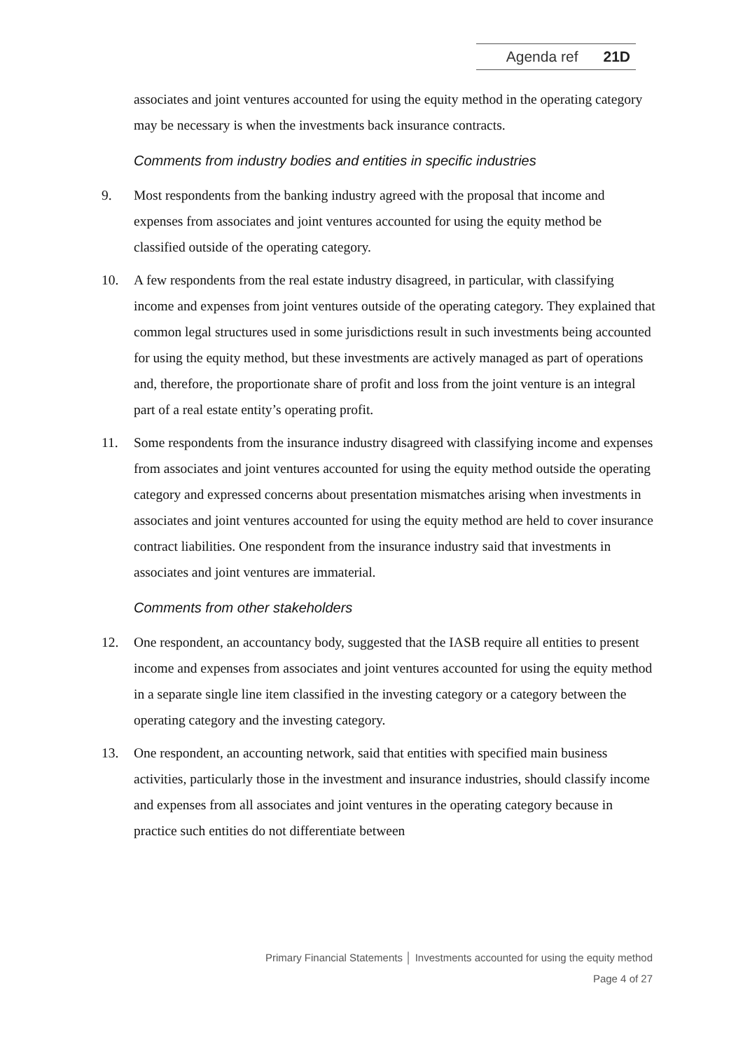Agenda ref 21D
associates and joint ventures accounted for using the equity method in the operating category may be necessary is when the investments back insurance contracts.
Comments from industry bodies and entities in specific industries
9. Most respondents from the banking industry agreed with the proposal that income and expenses from associates and joint ventures accounted for using the equity method be classified outside of the operating category.
10. A few respondents from the real estate industry disagreed, in particular, with classifying income and expenses from joint ventures outside of the operating category. They explained that common legal structures used in some jurisdictions result in such investments being accounted for using the equity method, but these investments are actively managed as part of operations and, therefore, the proportionate share of profit and loss from the joint venture is an integral part of a real estate entity’s operating profit.
11. Some respondents from the insurance industry disagreed with classifying income and expenses from associates and joint ventures accounted for using the equity method outside the operating category and expressed concerns about presentation mismatches arising when investments in associates and joint ventures accounted for using the equity method are held to cover insurance contract liabilities. One respondent from the insurance industry said that investments in associates and joint ventures are immaterial.
Comments from other stakeholders
12. One respondent, an accountancy body, suggested that the IASB require all entities to present income and expenses from associates and joint ventures accounted for using the equity method in a separate single line item classified in the investing category or a category between the operating category and the investing category.
13. One respondent, an accounting network, said that entities with specified main business activities, particularly those in the investment and insurance industries, should classify income and expenses from all associates and joint ventures in the operating category because in practice such entities do not differentiate between
Primary Financial Statements │ Investments accounted for using the equity method
Page 4 of 27